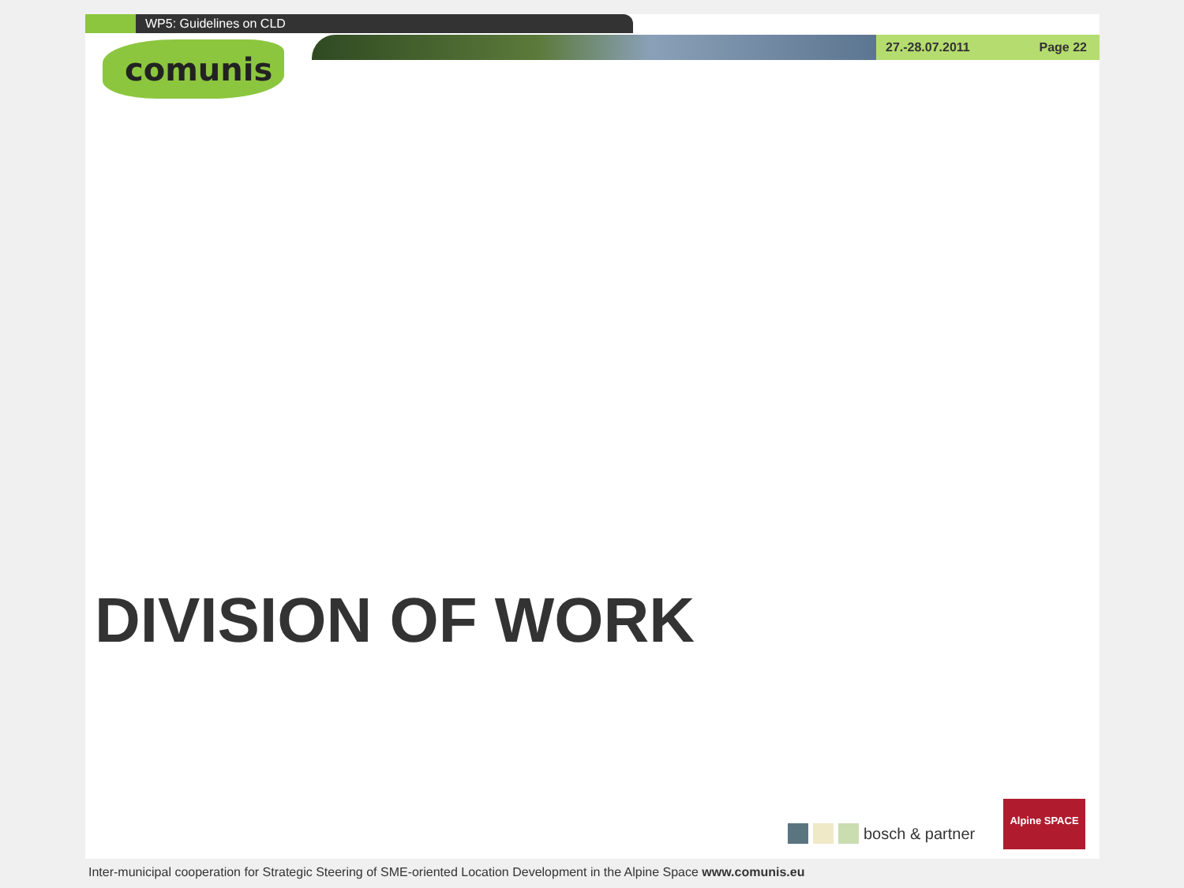WP5: Guidelines on CLD
27.-28.07.2011 Page 22
comunis
DIVISION OF WORK
bosch & partner
Alpine SPACE
Inter-municipal cooperation for Strategic Steering of SME-oriented Location Development in the Alpine Space www.comunis.eu